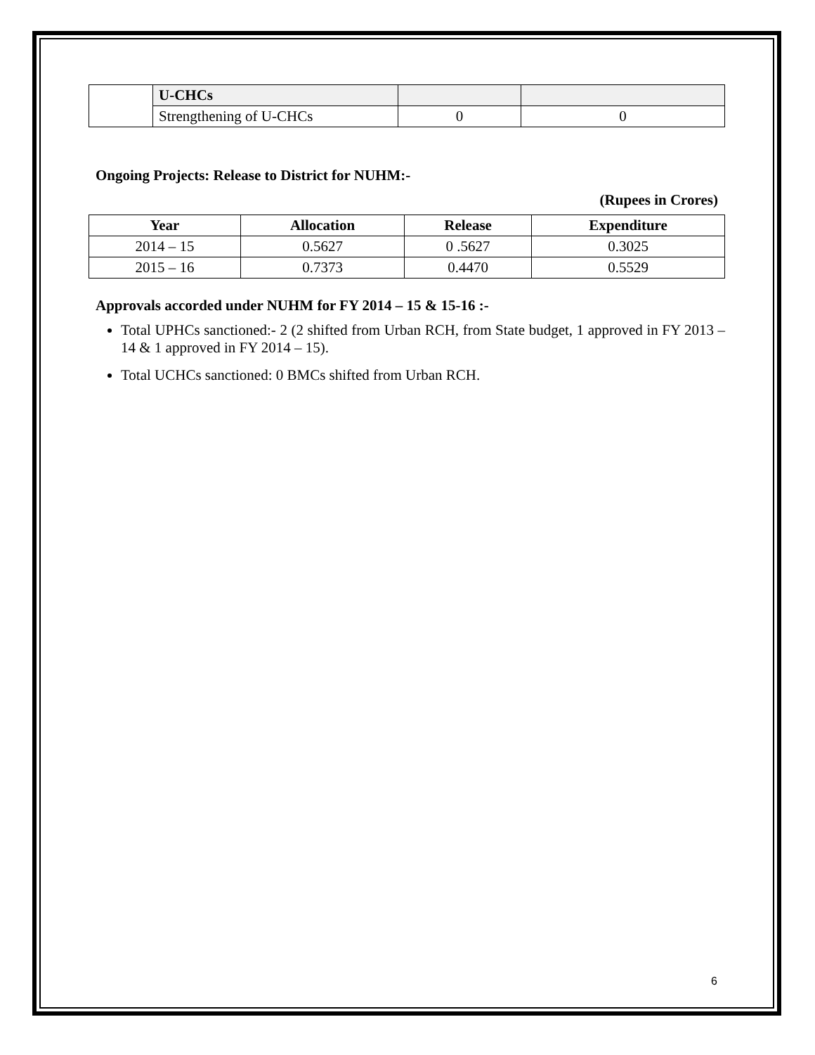| | U-CHCs | | |
| | Strengthening of U-CHCs | 0 | 0 |
Ongoing Projects: Release to District for NUHM:-
(Rupees in Crores)
| Year | Allocation | Release | Expenditure |
| --- | --- | --- | --- |
| 2014 – 15 | 0.5627 | 0 .5627 | 0.3025 |
| 2015 – 16 | 0.7373 | 0.4470 | 0.5529 |
Approvals accorded under NUHM for FY 2014 – 15 & 15-16 :-
Total UPHCs sanctioned:- 2 (2 shifted from Urban RCH, from State budget, 1 approved in FY 2013 – 14 & 1 approved in FY 2014 – 15).
Total UCHCs sanctioned: 0 BMCs shifted from Urban RCH.
6